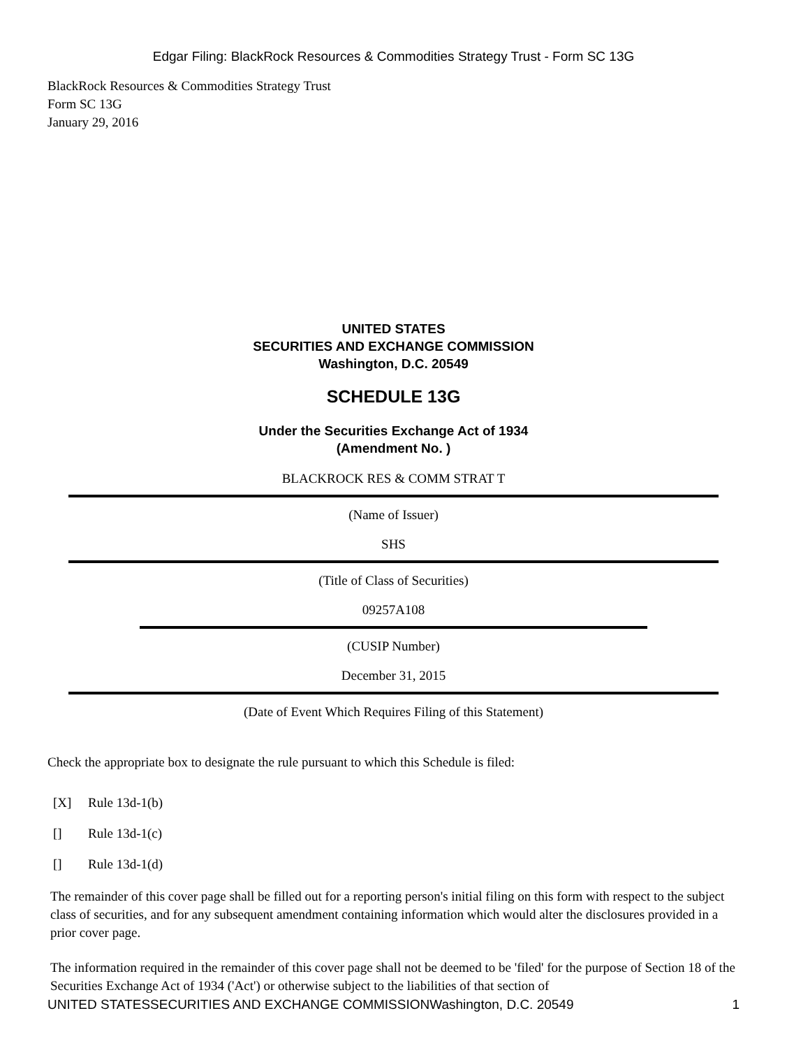Edgar Filing: BlackRock Resources & Commodities Strategy Trust - Form SC 13G
BlackRock Resources & Commodities Strategy Trust
Form SC 13G
January 29, 2016
UNITED STATES
SECURITIES AND EXCHANGE COMMISSION
Washington, D.C. 20549
SCHEDULE 13G
Under the Securities Exchange Act of 1934
(Amendment No. )
BLACKROCK RES & COMM STRAT T
(Name of Issuer)
SHS
(Title of Class of Securities)
09257A108
(CUSIP Number)
December 31, 2015
(Date of Event Which Requires Filing of this Statement)
Check the appropriate box to designate the rule pursuant to which this Schedule is filed:
[X] Rule 13d-1(b)
[] Rule 13d-1(c)
[] Rule 13d-1(d)
The remainder of this cover page shall be filled out for a reporting person's initial filing on this form with respect to the subject class of securities, and for any subsequent amendment containing information which would alter the disclosures provided in a prior cover page.
The information required in the remainder of this cover page shall not be deemed to be 'filed' for the purpose of Section 18 of the Securities Exchange Act of 1934 ('Act') or otherwise subject to the liabilities of that section of
UNITED STATESSECURITIES AND EXCHANGE COMMISSIONWashington, D.C. 20549 1